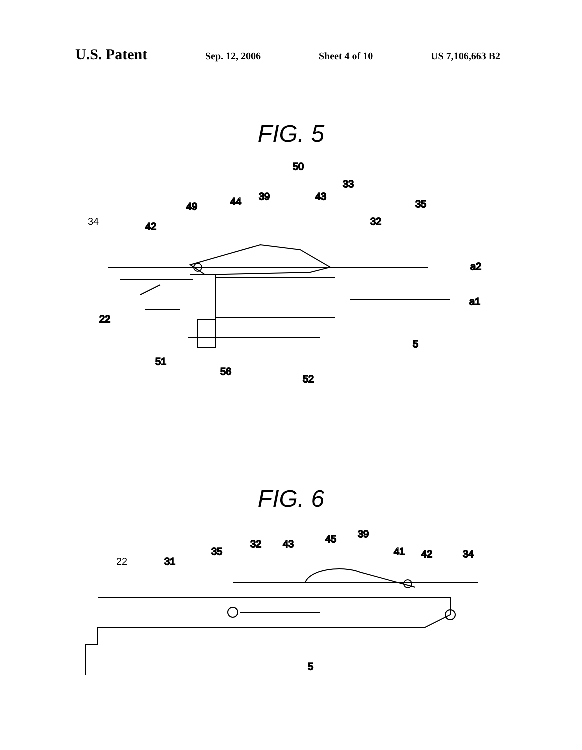U.S. Patent Sep. 12, 2006 Sheet 4 of 10 US 7,106,663 B2
FIG. 5
34
42
49
44
39
50
43
33
32
35
a2
a1
22
51
56
52
5
FIG. 6
22
31
35
32
43
45
39
41
42
34
5